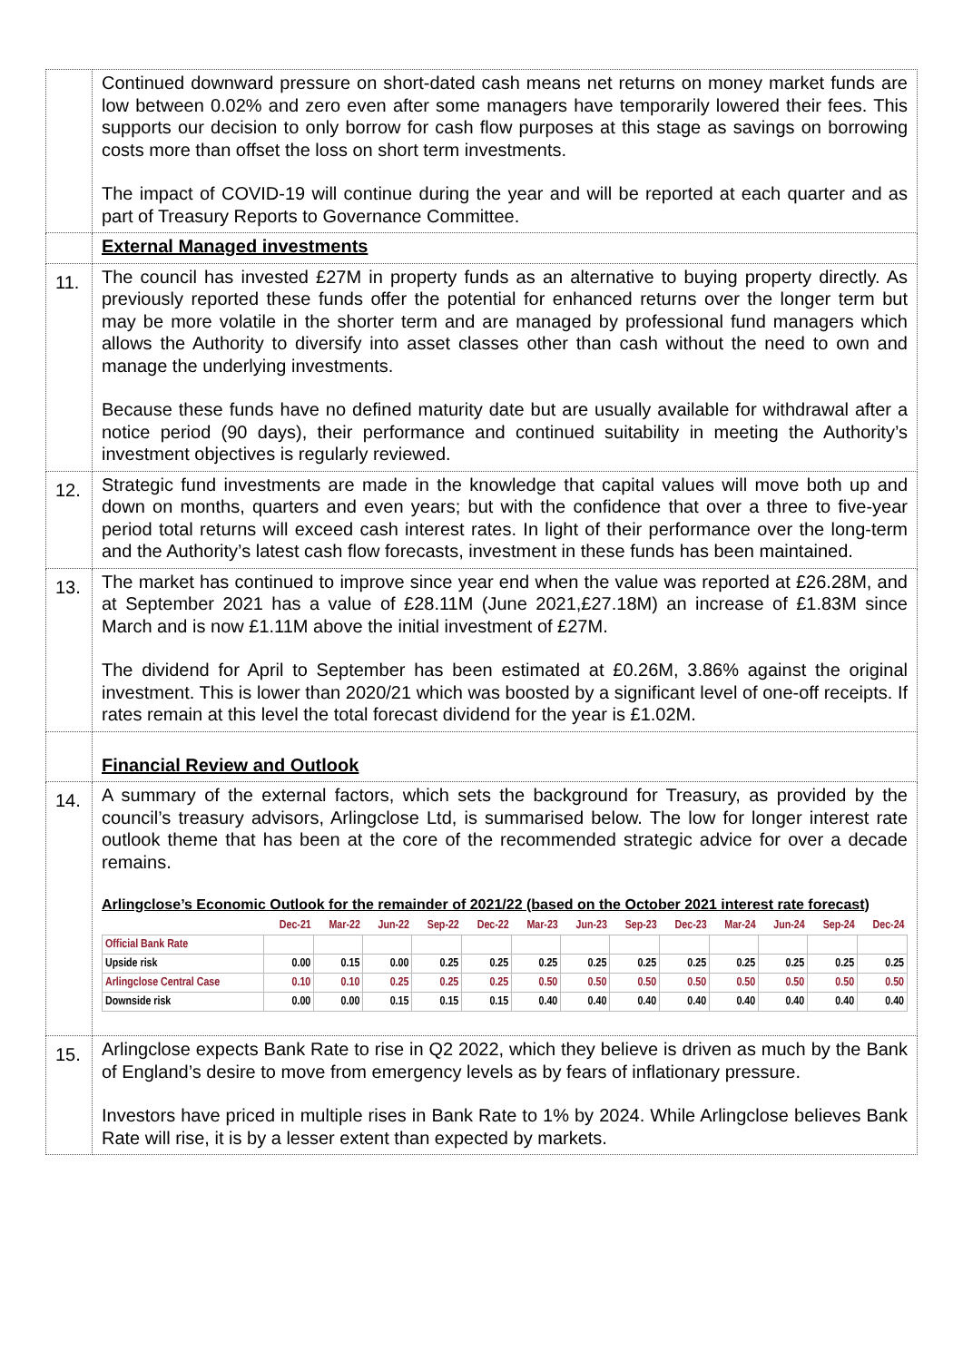| | Continued downward pressure on short-dated cash means net returns on money market funds are low between 0.02% and zero even after some managers have temporarily lowered their fees. This supports our decision to only borrow for cash flow purposes at this stage as savings on borrowing costs more than offset the loss on short term investments. The impact of COVID-19 will continue during the year and will be reported at each quarter and as part of Treasury Reports to Governance Committee. |
| | External Managed investments |
| 11. | The council has invested £27M in property funds as an alternative to buying property directly. As previously reported these funds offer the potential for enhanced returns over the longer term but may be more volatile in the shorter term and are managed by professional fund managers which allows the Authority to diversify into asset classes other than cash without the need to own and manage the underlying investments. Because these funds have no defined maturity date but are usually available for withdrawal after a notice period (90 days), their performance and continued suitability in meeting the Authority’s investment objectives is regularly reviewed. |
| 12. | Strategic fund investments are made in the knowledge that capital values will move both up and down on months, quarters and even years; but with the confidence that over a three to five-year period total returns will exceed cash interest rates. In light of their performance over the long-term and the Authority’s latest cash flow forecasts, investment in these funds has been maintained. |
| 13. | The market has continued to improve since year end when the value was reported at £26.28M, and at September 2021 has a value of £28.11M (June 2021,£27.18M) an increase of £1.83M since March and is now £1.11M above the initial investment of £27M. The dividend for April to September has been estimated at £0.26M, 3.86% against the original investment. This is lower than 2020/21 which was boosted by a significant level of one-off receipts. If rates remain at this level the total forecast dividend for the year is £1.02M. |
| | Financial Review and Outlook |
| 14. | A summary of the external factors, which sets the background for Treasury, as provided by the council’s treasury advisors, Arlingclose Ltd, is summarised below. The low for longer interest rate outlook theme that has been at the core of the recommended strategic advice for over a decade remains. Arlingclose’s Economic Outlook for the remainder of 2021/22 (based on the October 2021 interest rate forecast) / / Dec-21 / Mar-22 / Jun-22 / Sep-22 / Dec-22 / Mar-23 / Jun-23 / Sep-23 / Dec-23 / Mar-24 / Jun-24 / Sep-24 / Dec-24 / / --- / --- / --- / --- / --- / --- / --- / --- / --- / --- / --- / --- / --- / --- / / Official Bank Rate / / / / / / / / / / / / / / / Upside risk / 0.00 / 0.15 / 0.00 / 0.25 / 0.25 / 0.25 / 0.25 / 0.25 / 0.25 / 0.25 / 0.25 / 0.25 / 0.25 / / Arlingclose Central Case / 0.10 / 0.10 / 0.25 / 0.25 / 0.25 / 0.50 / 0.50 / 0.50 / 0.50 / 0.50 / 0.50 / 0.50 / 0.50 / / Downside risk / 0.00 / 0.00 / 0.15 / 0.15 / 0.15 / 0.40 / 0.40 / 0.40 / 0.40 / 0.40 / 0.40 / 0.40 / 0.40 / |
| 15. | Arlingclose expects Bank Rate to rise in Q2 2022, which they believe is driven as much by the Bank of England’s desire to move from emergency levels as by fears of inflationary pressure. Investors have priced in multiple rises in Bank Rate to 1% by 2024. While Arlingclose believes Bank Rate will rise, it is by a lesser extent than expected by markets. |